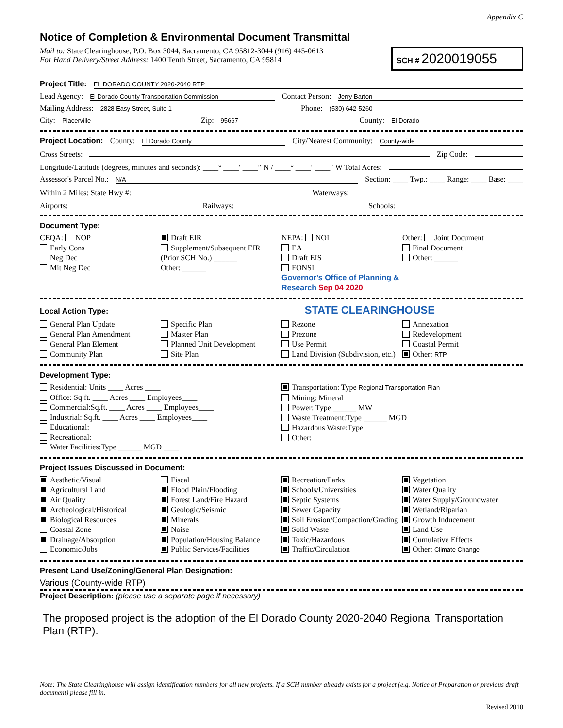Appendix C
Notice of Completion & Environmental Document Transmittal
Mail to: State Clearinghouse, P.O. Box 3044, Sacramento, CA 95812-3044 (916) 445-0613
For Hand Delivery/Street Address: 1400 Tenth Street, Sacramento, CA 95814
SCH # 2020019055
Project Title: EL DORADO COUNTY 2020-2040 RTP
Lead Agency: El Dorado County Transportation Commission Contact Person: Jerry Barton
Mailing Address: 2828 Easy Street, Suite 1 Phone: (530) 642-5260
City: Placerville Zip: 95667 County: El Dorado
Project Location: County: El Dorado County City/Nearest Community: County-wide
Cross Streets: Zip Code:
Longitude/Latitude (degrees, minutes and seconds): ____° ____′ ____″ N / ____° ____′ ____″ W Total Acres:
Assessor's Parcel No.: N/A Section: ____ Twp.: ____ Range: ____ Base: ____
Within 2 Miles: State Hwy #: Waterways:
Airports: Railways: Schools:
Document Type:
CEQA: NOP
Early Cons
Neg Dec
Mit Neg Dec
Draft EIR
Supplement/Subsequent EIR
(Prior SCH No.) ______
Other: ______
NEPA: NOI
EA
Draft EIS
FONSI
Governor's Office of Planning & Research Sep 04 2020
Other: Joint Document
Final Document
Other: ______
Local Action Type: STATE CLEARINGHOUSE
General Plan Update
General Plan Amendment
General Plan Element
Community Plan
Specific Plan
Master Plan
Planned Unit Development
Site Plan
Rezone
Prezone
Use Permit
Land Division (Subdivision, etc.)
Annexation
Redevelopment
Coastal Permit
Other: RTP
Development Type:
Residential: Units ____ Acres ____
Office: Sq.ft. ____ Acres ____ Employees____
Commercial:Sq.ft. ____ Acres ____ Employees____
Industrial: Sq.ft. ____ Acres ____ Employees____
Educational:
Recreational:
Water Facilities:Type ______ MGD ____
Transportation: Type Regional Transportation Plan
Mining: Mineral
Power: Type ______ MW
Waste Treatment:Type ______ MGD
Hazardous Waste:Type
Other:
Project Issues Discussed in Document:
Aesthetic/Visual
Agricultural Land
Air Quality
Archeological/Historical
Biological Resources
Coastal Zone
Drainage/Absorption
Economic/Jobs
Fiscal
Flood Plain/Flooding
Forest Land/Fire Hazard
Geologic/Seismic
Minerals
Noise
Population/Housing Balance
Public Services/Facilities
Recreation/Parks
Schools/Universities
Septic Systems
Sewer Capacity
Soil Erosion/Compaction/Grading
Solid Waste
Toxic/Hazardous
Traffic/Circulation
Vegetation
Water Quality
Water Supply/Groundwater
Wetland/Riparian
Growth Inducement
Land Use
Cumulative Effects
Other: Climate Change
Present Land Use/Zoning/General Plan Designation:
Various (County-wide RTP)
Project Description: (please use a separate page if necessary)
The proposed project is the adoption of the El Dorado County 2020-2040 Regional Transportation Plan (RTP).
Note: The State Clearinghouse will assign identification numbers for all new projects. If a SCH number already exists for a project (e.g. Notice of Preparation or previous draft document) please fill in.
Revised 2010